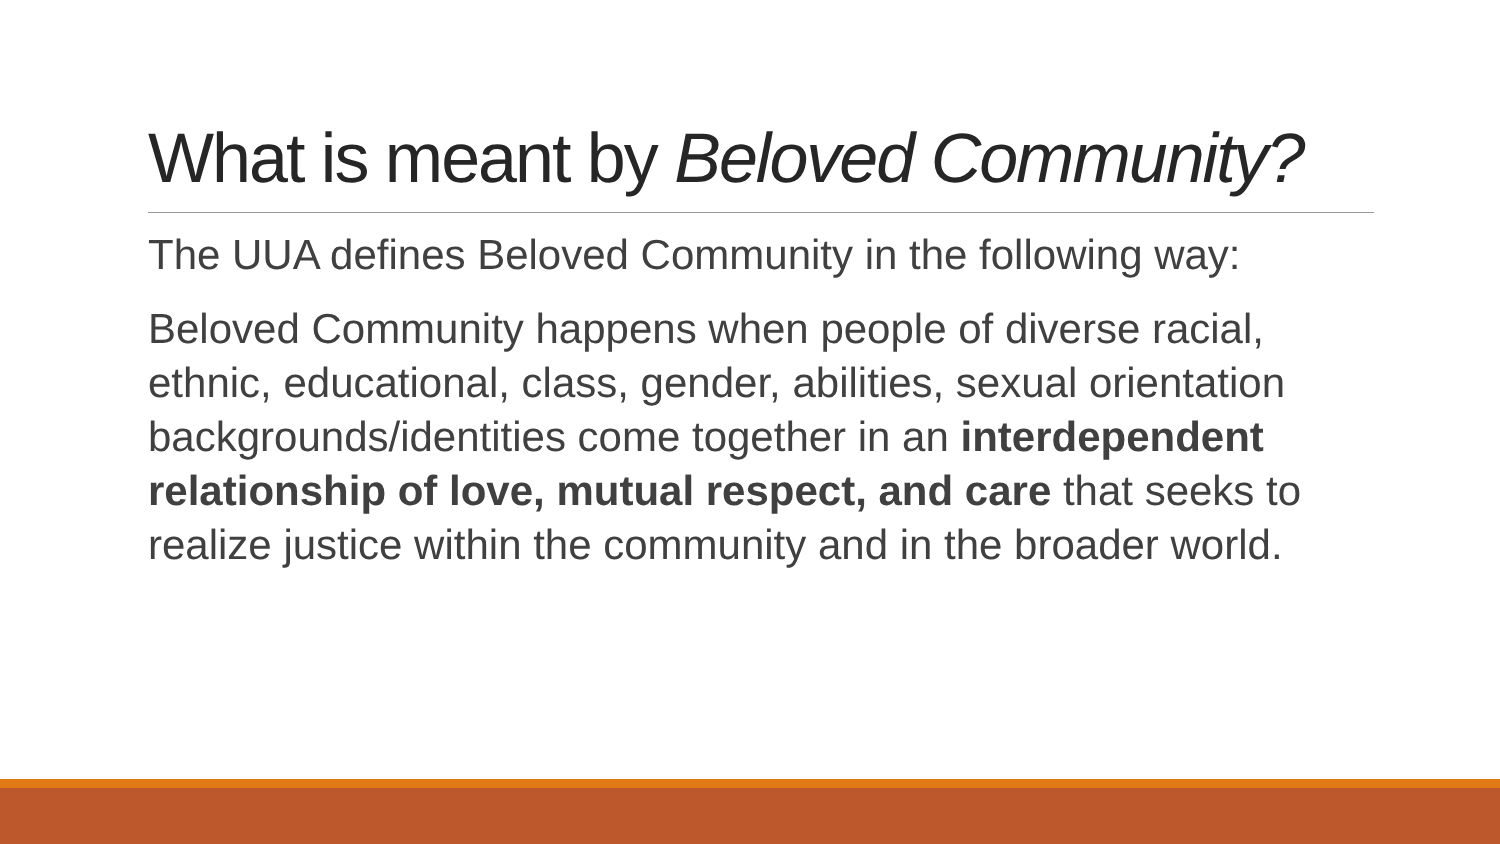What is meant by Beloved Community?
The UUA defines Beloved Community in the following way:
Beloved Community happens when people of diverse racial, ethnic, educational, class, gender, abilities, sexual orientation backgrounds/identities come together in an interdependent relationship of love, mutual respect, and care that seeks to realize justice within the community and in the broader world.